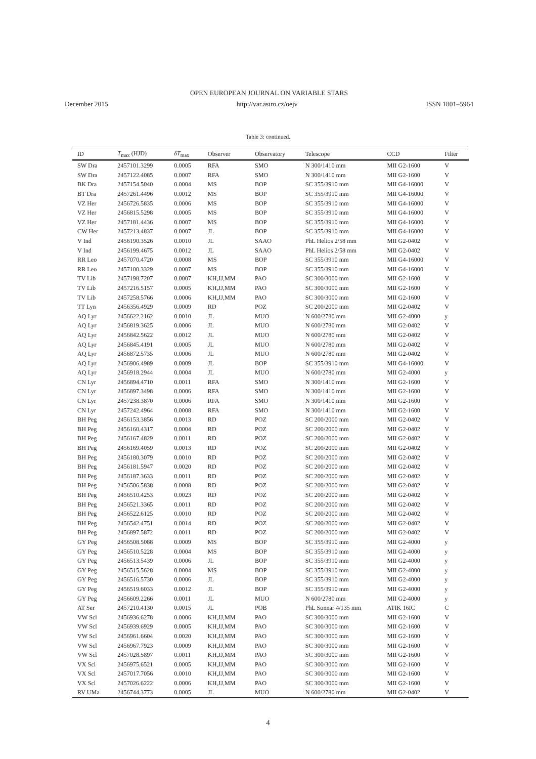OPEN EUROPEAN JOURNAL ON VARIABLE STARS
December 2015 http://var.astro.cz/oejv ISSN 1801–5964
Table 3: continued.
| ID | T<sub>max</sub> (HJD) | δT<sub>max</sub> | Observer | Observatory | Telescope | CCD | Filter |
| --- | --- | --- | --- | --- | --- | --- | --- |
| SW Dra | 2457101.3299 | 0.0005 | RFA | SMO | N 300/1410 mm | MII G2-1600 | V |
| SW Dra | 2457122.4085 | 0.0007 | RFA | SMO | N 300/1410 mm | MII G2-1600 | V |
| BK Dra | 2457154.5040 | 0.0004 | MS | BOP | SC 355/3910 mm | MII G4-16000 | V |
| BT Dra | 2457261.4496 | 0.0012 | MS | BOP | SC 355/3910 mm | MII G4-16000 | V |
| VZ Her | 2456726.5835 | 0.0006 | MS | BOP | SC 355/3910 mm | MII G4-16000 | V |
| VZ Her | 2456815.5298 | 0.0005 | MS | BOP | SC 355/3910 mm | MII G4-16000 | V |
| VZ Her | 2457181.4436 | 0.0007 | MS | BOP | SC 355/3910 mm | MII G4-16000 | V |
| CW Her | 2457213.4837 | 0.0007 | JL | BOP | SC 355/3910 mm | MII G4-16000 | V |
| V Ind | 2456190.3526 | 0.0010 | JL | SAAO | PhL Helios 2/58 mm | MII G2-0402 | V |
| V Ind | 2456199.4675 | 0.0012 | JL | SAAO | PhL Helios 2/58 mm | MII G2-0402 | V |
| RR Leo | 2457070.4720 | 0.0008 | MS | BOP | SC 355/3910 mm | MII G4-16000 | V |
| RR Leo | 2457100.3329 | 0.0007 | MS | BOP | SC 355/3910 mm | MII G4-16000 | V |
| TV Lib | 2457198.7207 | 0.0007 | KH,JJ,MM | PAO | SC 300/3000 mm | MII G2-1600 | V |
| TV Lib | 2457216.5157 | 0.0005 | KH,JJ,MM | PAO | SC 300/3000 mm | MII G2-1600 | V |
| TV Lib | 2457258.5766 | 0.0006 | KH,JJ,MM | PAO | SC 300/3000 mm | MII G2-1600 | V |
| TT Lyn | 2456356.4929 | 0.0009 | RD | POZ | SC 200/2000 mm | MII G2-0402 | V |
| AQ Lyr | 2456622.2162 | 0.0010 | JL | MUO | N 600/2780 mm | MII G2-4000 | y |
| AQ Lyr | 2456819.3625 | 0.0006 | JL | MUO | N 600/2780 mm | MII G2-0402 | V |
| AQ Lyr | 2456842.5622 | 0.0012 | JL | MUO | N 600/2780 mm | MII G2-0402 | V |
| AQ Lyr | 2456845.4191 | 0.0005 | JL | MUO | N 600/2780 mm | MII G2-0402 | V |
| AQ Lyr | 2456872.5735 | 0.0006 | JL | MUO | N 600/2780 mm | MII G2-0402 | V |
| AQ Lyr | 2456906.4989 | 0.0009 | JL | BOP | SC 355/3910 mm | MII G4-16000 | V |
| AQ Lyr | 2456918.2944 | 0.0004 | JL | MUO | N 600/2780 mm | MII G2-4000 | y |
| CN Lyr | 2456894.4710 | 0.0011 | RFA | SMO | N 300/1410 mm | MII G2-1600 | V |
| CN Lyr | 2456897.3498 | 0.0006 | RFA | SMO | N 300/1410 mm | MII G2-1600 | V |
| CN Lyr | 2457238.3870 | 0.0006 | RFA | SMO | N 300/1410 mm | MII G2-1600 | V |
| CN Lyr | 2457242.4964 | 0.0008 | RFA | SMO | N 300/1410 mm | MII G2-1600 | V |
| BH Peg | 2456153.3856 | 0.0013 | RD | POZ | SC 200/2000 mm | MII G2-0402 | V |
| BH Peg | 2456160.4317 | 0.0004 | RD | POZ | SC 200/2000 mm | MII G2-0402 | V |
| BH Peg | 2456167.4829 | 0.0011 | RD | POZ | SC 200/2000 mm | MII G2-0402 | V |
| BH Peg | 2456169.4059 | 0.0013 | RD | POZ | SC 200/2000 mm | MII G2-0402 | V |
| BH Peg | 2456180.3079 | 0.0010 | RD | POZ | SC 200/2000 mm | MII G2-0402 | V |
| BH Peg | 2456181.5947 | 0.0020 | RD | POZ | SC 200/2000 mm | MII G2-0402 | V |
| BH Peg | 2456187.3633 | 0.0011 | RD | POZ | SC 200/2000 mm | MII G2-0402 | V |
| BH Peg | 2456506.5838 | 0.0008 | RD | POZ | SC 200/2000 mm | MII G2-0402 | V |
| BH Peg | 2456510.4253 | 0.0023 | RD | POZ | SC 200/2000 mm | MII G2-0402 | V |
| BH Peg | 2456521.3365 | 0.0011 | RD | POZ | SC 200/2000 mm | MII G2-0402 | V |
| BH Peg | 2456522.6125 | 0.0010 | RD | POZ | SC 200/2000 mm | MII G2-0402 | V |
| BH Peg | 2456542.4751 | 0.0014 | RD | POZ | SC 200/2000 mm | MII G2-0402 | V |
| BH Peg | 2456897.5872 | 0.0011 | RD | POZ | SC 200/2000 mm | MII G2-0402 | V |
| GY Peg | 2456508.5088 | 0.0009 | MS | BOP | SC 355/3910 mm | MII G2-4000 | y |
| GY Peg | 2456510.5228 | 0.0004 | MS | BOP | SC 355/3910 mm | MII G2-4000 | y |
| GY Peg | 2456513.5439 | 0.0006 | JL | BOP | SC 355/3910 mm | MII G2-4000 | y |
| GY Peg | 2456515.5628 | 0.0004 | MS | BOP | SC 355/3910 mm | MII G2-4000 | y |
| GY Peg | 2456516.5730 | 0.0006 | JL | BOP | SC 355/3910 mm | MII G2-4000 | y |
| GY Peg | 2456519.6033 | 0.0012 | JL | BOP | SC 355/3910 mm | MII G2-4000 | y |
| GY Peg | 2456609.2266 | 0.0011 | JL | MUO | N 600/2780 mm | MII G2-4000 | y |
| AT Ser | 2457210.4130 | 0.0015 | JL | POB | PhL Sonnar 4/135 mm | ATIK 16IC | C |
| VW Scl | 2456936.6278 | 0.0006 | KH,JJ,MM | PAO | SC 300/3000 mm | MII G2-1600 | V |
| VW Scl | 2456939.6929 | 0.0005 | KH,JJ,MM | PAO | SC 300/3000 mm | MII G2-1600 | V |
| VW Scl | 2456961.6604 | 0.0020 | KH,JJ,MM | PAO | SC 300/3000 mm | MII G2-1600 | V |
| VW Scl | 2456967.7923 | 0.0009 | KH,JJ,MM | PAO | SC 300/3000 mm | MII G2-1600 | V |
| VW Scl | 2457028.5897 | 0.0011 | KH,JJ,MM | PAO | SC 300/3000 mm | MII G2-1600 | V |
| VX Scl | 2456975.6521 | 0.0005 | KH,JJ,MM | PAO | SC 300/3000 mm | MII G2-1600 | V |
| VX Scl | 2457017.7056 | 0.0010 | KH,JJ,MM | PAO | SC 300/3000 mm | MII G2-1600 | V |
| VX Scl | 2457026.6222 | 0.0006 | KH,JJ,MM | PAO | SC 300/3000 mm | MII G2-1600 | V |
| RV UMa | 2456744.3773 | 0.0005 | JL | MUO | N 600/2780 mm | MII G2-0402 | V |
4